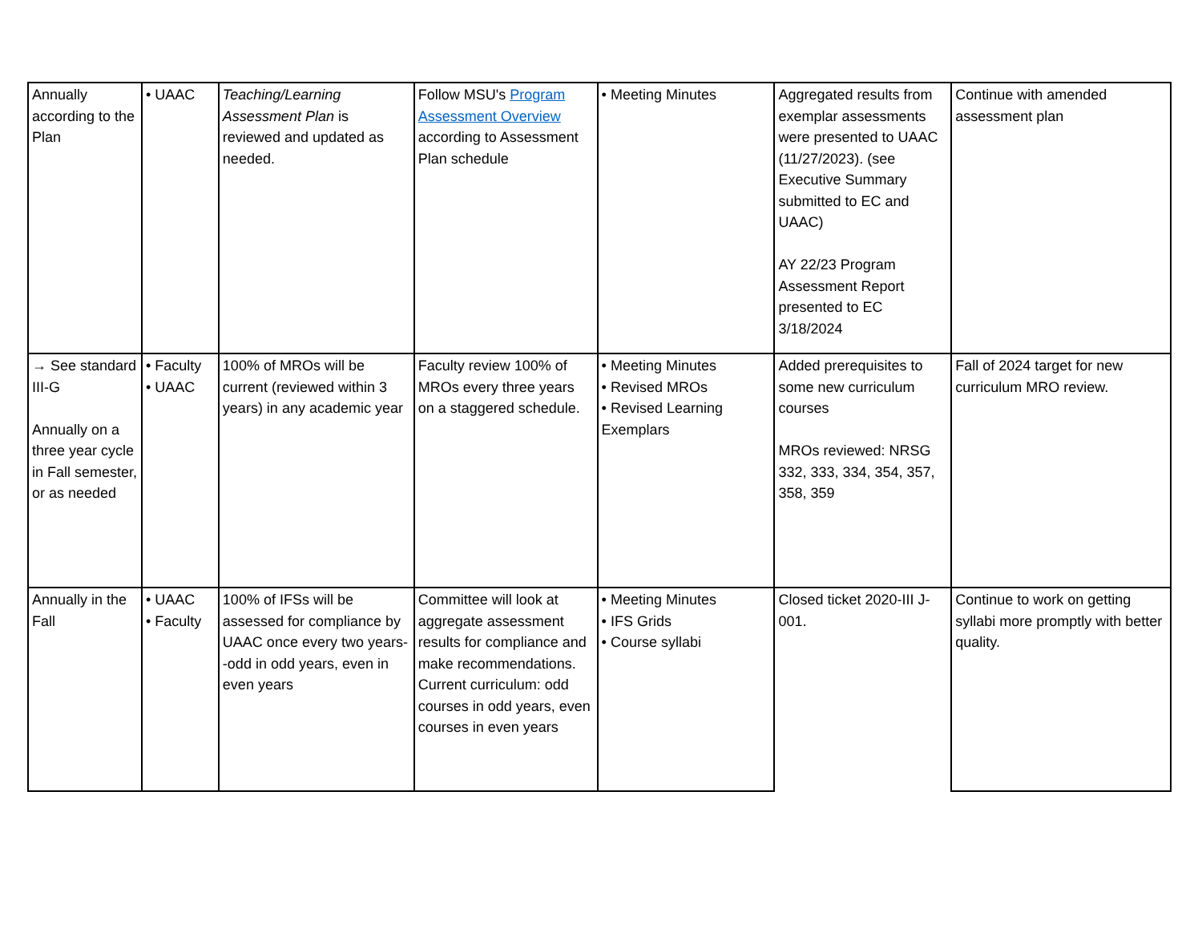| Annually according to the Plan | • UAAC | Teaching/Learning Assessment Plan is reviewed and updated as needed. | Follow MSU's Program Assessment Overview according to Assessment Plan schedule | • Meeting Minutes | Aggregated results from exemplar assessments were presented to UAAC (11/27/2023). (see Executive Summary submitted to EC and UAAC) AY 22/23 Program Assessment Report presented to EC 3/18/2024 | Continue with amended assessment plan |
| → See standard III-G Annually on a three year cycle in Fall semester, or as needed | • Faculty • UAAC | 100% of MROs will be current (reviewed within 3 years) in any academic year | Faculty review 100% of MROs every three years on a staggered schedule. | • Meeting Minutes • Revised MROs • Revised Learning Exemplars | Added prerequisites to some new curriculum courses MROs reviewed: NRSG 332, 333, 334, 354, 357, 358, 359 | Fall of 2024 target for new curriculum MRO review. |
| Annually in the Fall | • UAAC • Faculty | 100% of IFSs will be assessed for compliance by UAAC once every two years--odd in odd years, even in even years | Committee will look at aggregate assessment results for compliance and make recommendations. Current curriculum: odd courses in odd years, even courses in even years | • Meeting Minutes • IFS Grids • Course syllabi | Closed ticket 2020-III J-001. | Continue to work on getting syllabi more promptly with better quality. |